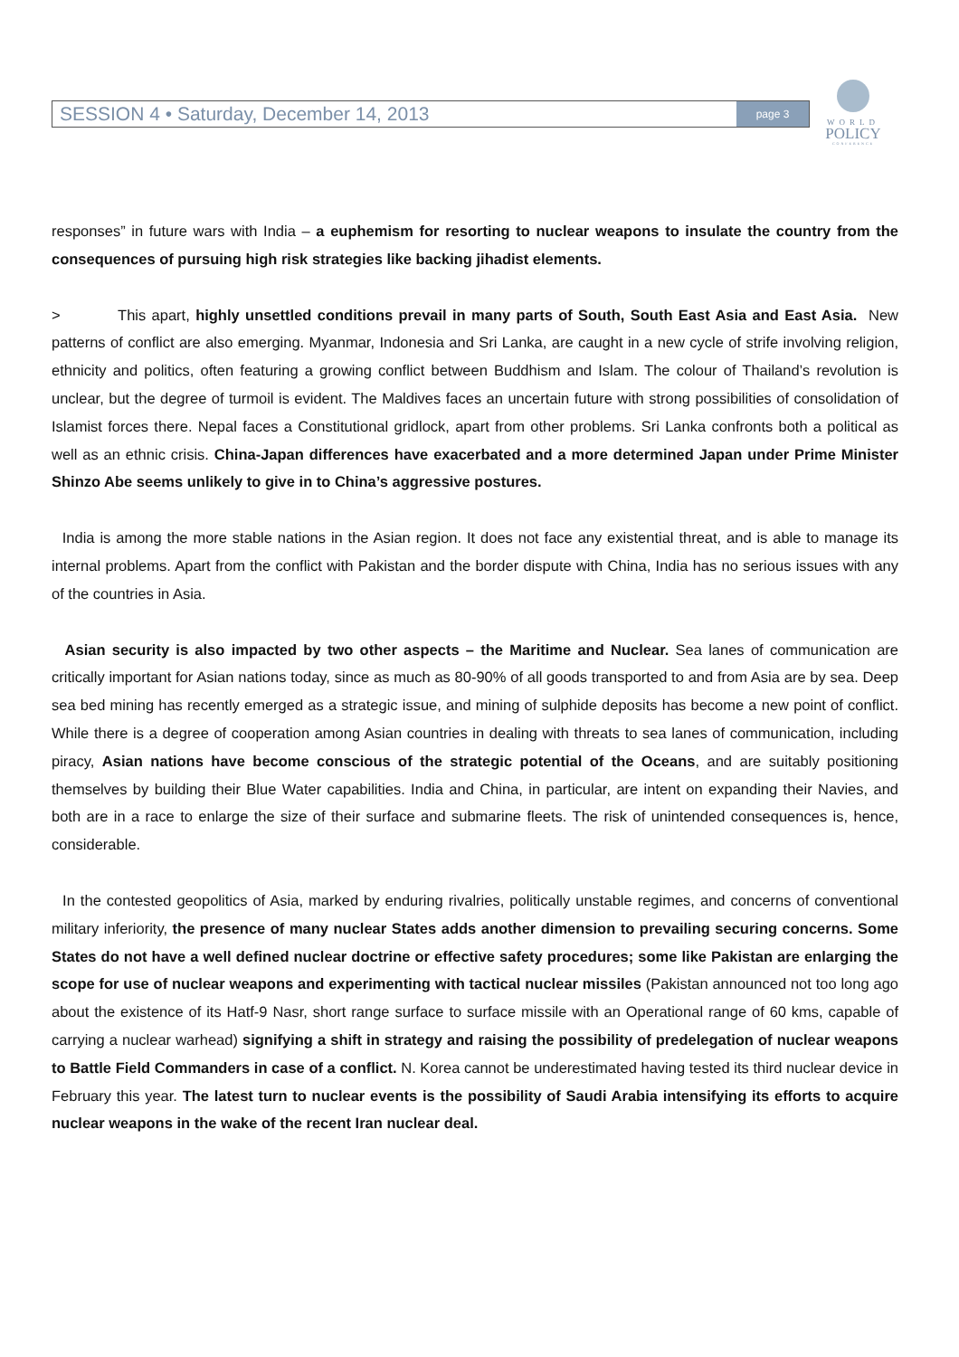SESSION 4 • Saturday, December 14, 2013 page 3
WORLD
POLICY
CONFERENCE
responses” in future wars with India – a euphemism for resorting to nuclear weapons to insulate the country from the consequences of pursuing high risk strategies like backing jihadist elements.
> This apart, highly unsettled conditions prevail in many parts of South, South East Asia and East Asia. New patterns of conflict are also emerging. Myanmar, Indonesia and Sri Lanka, are caught in a new cycle of strife involving religion, ethnicity and politics, often featuring a growing conflict between Buddhism and Islam. The colour of Thailand’s revolution is unclear, but the degree of turmoil is evident. The Maldives faces an uncertain future with strong possibilities of consolidation of Islamist forces there. Nepal faces a Constitutional gridlock, apart from other problems. Sri Lanka confronts both a political as well as an ethnic crisis. China-Japan differences have exacerbated and a more determined Japan under Prime Minister Shinzo Abe seems unlikely to give in to China’s aggressive postures.
India is among the more stable nations in the Asian region. It does not face any existential threat, and is able to manage its internal problems. Apart from the conflict with Pakistan and the border dispute with China, India has no serious issues with any of the countries in Asia.
Asian security is also impacted by two other aspects – the Maritime and Nuclear. Sea lanes of communication are critically important for Asian nations today, since as much as 80-90% of all goods transported to and from Asia are by sea. Deep sea bed mining has recently emerged as a strategic issue, and mining of sulphide deposits has become a new point of conflict. While there is a degree of cooperation among Asian countries in dealing with threats to sea lanes of communication, including piracy, Asian nations have become conscious of the strategic potential of the Oceans, and are suitably positioning themselves by building their Blue Water capabilities. India and China, in particular, are intent on expanding their Navies, and both are in a race to enlarge the size of their surface and submarine fleets. The risk of unintended consequences is, hence, considerable.
In the contested geopolitics of Asia, marked by enduring rivalries, politically unstable regimes, and concerns of conventional military inferiority, the presence of many nuclear States adds another dimension to prevailing securing concerns. Some States do not have a well defined nuclear doctrine or effective safety procedures; some like Pakistan are enlarging the scope for use of nuclear weapons and experimenting with tactical nuclear missiles (Pakistan announced not too long ago about the existence of its Hatf-9 Nasr, short range surface to surface missile with an Operational range of 60 kms, capable of carrying a nuclear warhead) signifying a shift in strategy and raising the possibility of predelegation of nuclear weapons to Battle Field Commanders in case of a conflict. N. Korea cannot be underestimated having tested its third nuclear device in February this year. The latest turn to nuclear events is the possibility of Saudi Arabia intensifying its efforts to acquire nuclear weapons in the wake of the recent Iran nuclear deal.